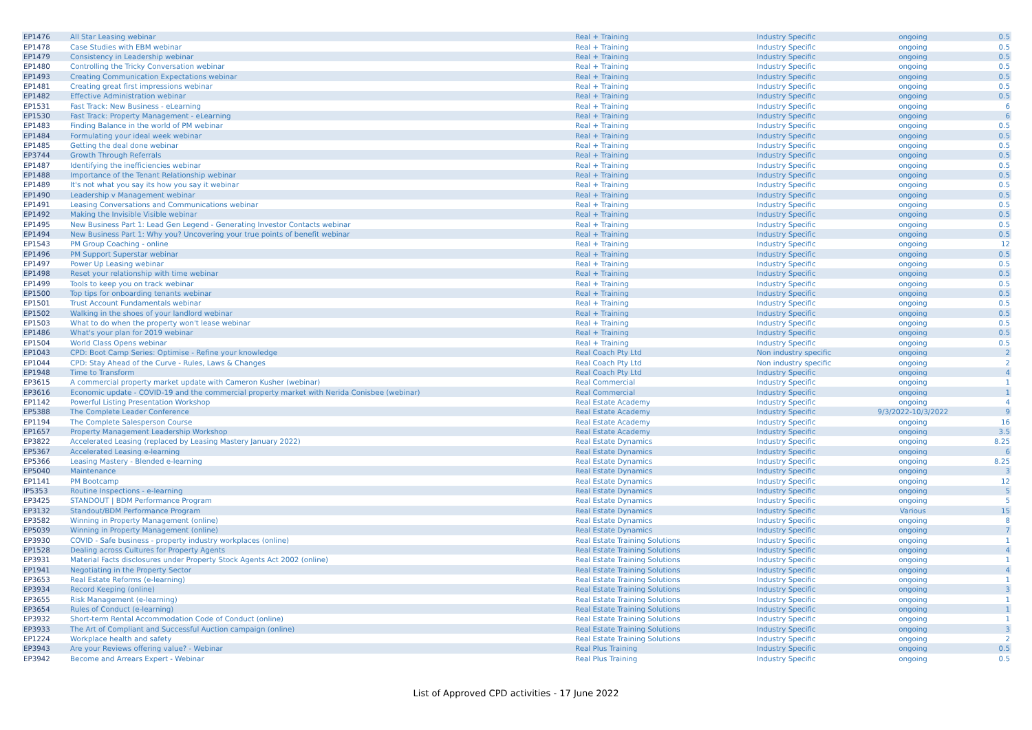| EP1476 | All Star Leasing webinar | Real + Training | Industry Specific | ongoing | 0.5 |
| EP1478 | Case Studies with EBM webinar | Real + Training | Industry Specific | ongoing | 0.5 |
| EP1479 | Consistency in Leadership webinar | Real + Training | Industry Specific | ongoing | 0.5 |
| EP1480 | Controlling the Tricky Conversation webinar | Real + Training | Industry Specific | ongoing | 0.5 |
| EP1493 | Creating Communication Expectations webinar | Real + Training | Industry Specific | ongoing | 0.5 |
| EP1481 | Creating great first impressions webinar | Real + Training | Industry Specific | ongoing | 0.5 |
| EP1482 | Effective Administration webinar | Real + Training | Industry Specific | ongoing | 0.5 |
| EP1531 | Fast Track: New Business - eLearning | Real + Training | Industry Specific | ongoing | 6 |
| EP1530 | Fast Track: Property Management - eLearning | Real + Training | Industry Specific | ongoing | 6 |
| EP1483 | Finding Balance in the world of PM webinar | Real + Training | Industry Specific | ongoing | 0.5 |
| EP1484 | Formulating your ideal week webinar | Real + Training | Industry Specific | ongoing | 0.5 |
| EP1485 | Getting the deal done webinar | Real + Training | Industry Specific | ongoing | 0.5 |
| EP3744 | Growth Through Referrals | Real + Training | Industry Specific | ongoing | 0.5 |
| EP1487 | Identifying the inefficiencies webinar | Real + Training | Industry Specific | ongoing | 0.5 |
| EP1488 | Importance of the Tenant Relationship webinar | Real + Training | Industry Specific | ongoing | 0.5 |
| EP1489 | It's not what you say its how you say it webinar | Real + Training | Industry Specific | ongoing | 0.5 |
| EP1490 | Leadership v Management webinar | Real + Training | Industry Specific | ongoing | 0.5 |
| EP1491 | Leasing Conversations and Communications webinar | Real + Training | Industry Specific | ongoing | 0.5 |
| EP1492 | Making the Invisible Visible webinar | Real + Training | Industry Specific | ongoing | 0.5 |
| EP1495 | New Business Part 1: Lead Gen Legend - Generating Investor Contacts webinar | Real + Training | Industry Specific | ongoing | 0.5 |
| EP1494 | New Business Part 1: Why you? Uncovering your true points of benefit webinar | Real + Training | Industry Specific | ongoing | 0.5 |
| EP1543 | PM Group Coaching - online | Real + Training | Industry Specific | ongoing | 12 |
| EP1496 | PM Support Superstar webinar | Real + Training | Industry Specific | ongoing | 0.5 |
| EP1497 | Power Up Leasing webinar | Real + Training | Industry Specific | ongoing | 0.5 |
| EP1498 | Reset your relationship with time webinar | Real + Training | Industry Specific | ongoing | 0.5 |
| EP1499 | Tools to keep you on track webinar | Real + Training | Industry Specific | ongoing | 0.5 |
| EP1500 | Top tips for onboarding tenants webinar | Real + Training | Industry Specific | ongoing | 0.5 |
| EP1501 | Trust Account Fundamentals webinar | Real + Training | Industry Specific | ongoing | 0.5 |
| EP1502 | Walking in the shoes of your landlord webinar | Real + Training | Industry Specific | ongoing | 0.5 |
| EP1503 | What to do when the property won't lease webinar | Real + Training | Industry Specific | ongoing | 0.5 |
| EP1486 | What's your plan for 2019 webinar | Real + Training | Industry Specific | ongoing | 0.5 |
| EP1504 | World Class Opens webinar | Real + Training | Industry Specific | ongoing | 0.5 |
| EP1043 | CPD: Boot Camp Series: Optimise - Refine your knowledge | Real Coach Pty Ltd | Non industry specific | ongoing | 2 |
| EP1044 | CPD: Stay Ahead of the Curve - Rules, Laws & Changes | Real Coach Pty Ltd | Non industry specific | ongoing | 2 |
| EP1948 | Time to Transform | Real Coach Pty Ltd | Industry Specific | ongoing | 4 |
| EP3615 | A commercial property market update with Cameron Kusher (webinar) | Real Commercial | Industry Specific | ongoing | 1 |
| EP3616 | Economic update - COVID-19 and the commercial property market with Nerida Conisbee (webinar) | Real Commercial | Industry Specific | ongoing | 1 |
| EP1142 | Powerful Listing Presentation Workshop | Real Estate Academy | Industry Specific | ongoing | 4 |
| EP5388 | The Complete Leader Conference | Real Estate Academy | Industry Specific | 9/3/2022-10/3/2022 | 9 |
| EP1194 | The Complete Salesperson Course | Real Estate Academy | Industry Specific | ongoing | 16 |
| EP1657 | Property Management Leadership Workshop | Real Estate Academy | Industry Specific | ongoing | 3.5 |
| EP3822 | Accelerated Leasing (replaced by Leasing Mastery January 2022) | Real Estate Dynamics | Industry Specific | ongoing | 8.25 |
| EP5367 | Accelerated Leasing e-learning | Real Estate Dynamics | Industry Specific | ongoing | 6 |
| EP5366 | Leasing Mastery - Blended e-learning | Real Estate Dynamics | Industry Specific | ongoing | 8.25 |
| EP5040 | Maintenance | Real Estate Dynamics | Industry Specific | ongoing | 3 |
| EP1141 | PM Bootcamp | Real Estate Dynamics | Industry Specific | ongoing | 12 |
| IP5353 | Routine Inspections - e-learning | Real Estate Dynamics | Industry Specific | ongoing | 5 |
| EP3425 | STANDOUT / BDM Performance Program | Real Estate Dynamics | Industry Specific | ongoing | 5 |
| EP3132 | Standout/BDM Performance Program | Real Estate Dynamics | Industry Specific | Various | 15 |
| EP3582 | Winning in Property Management (online) | Real Estate Dynamics | Industry Specific | ongoing | 8 |
| EP5039 | Winning in Property Management (online) | Real Estate Dynamics | Industry Specific | ongoing | 7 |
| EP3930 | COVID - Safe business - property industry workplaces (online) | Real Estate Training Solutions | Industry Specific | ongoing | 1 |
| EP1528 | Dealing across Cultures for Property Agents | Real Estate Training Solutions | Industry Specific | ongoing | 4 |
| EP3931 | Material Facts disclosures under Property Stock Agents Act 2002 (online) | Real Estate Training Solutions | Industry Specific | ongoing | 1 |
| EP1941 | Negotiating in the Property Sector | Real Estate Training Solutions | Industry Specific | ongoing | 4 |
| EP3653 | Real Estate Reforms (e-learning) | Real Estate Training Solutions | Industry Specific | ongoing | 1 |
| EP3934 | Record Keeping (online) | Real Estate Training Solutions | Industry Specific | ongoing | 3 |
| EP3655 | Risk Management (e-learning) | Real Estate Training Solutions | Industry Specific | ongoing | 1 |
| EP3654 | Rules of Conduct (e-learning) | Real Estate Training Solutions | Industry Specific | ongoing | 1 |
| EP3932 | Short-term Rental Accommodation Code of Conduct (online) | Real Estate Training Solutions | Industry Specific | ongoing | 1 |
| EP3933 | The Art of Compliant and Successful Auction campaign (online) | Real Estate Training Solutions | Industry Specific | ongoing | 3 |
| EP1224 | Workplace health and safety | Real Estate Training Solutions | Industry Specific | ongoing | 2 |
| EP3943 | Are your Reviews offering value? - Webinar | Real Plus Training | Industry Specific | ongoing | 0.5 |
| EP3942 | Become and Arrears Expert - Webinar | Real Plus Training | Industry Specific | ongoing | 0.5 |
List of Approved CPD activities - 17 June 2022